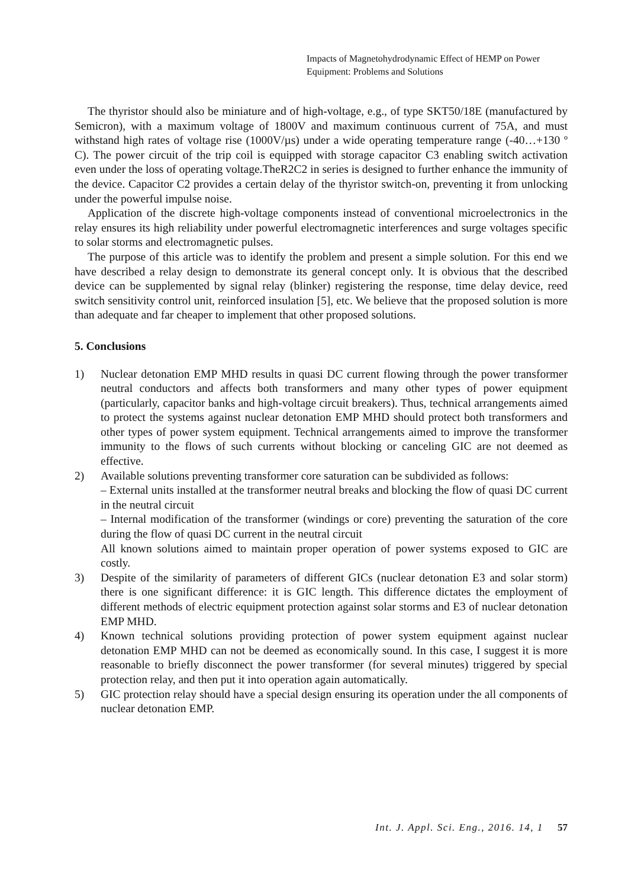Impacts of Magnetohydrodynamic Effect of HEMP on Power
Equipment: Problems and Solutions
The thyristor should also be miniature and of high-voltage, e.g., of type SKT50/18E (manufactured by Semicron), with a maximum voltage of 1800V and maximum continuous current of 75A, and must withstand high rates of voltage rise (1000V/µs) under a wide operating temperature range (-40…+130 º C). The power circuit of the trip coil is equipped with storage capacitor C3 enabling switch activation even under the loss of operating voltage.TheR2C2 in series is designed to further enhance the immunity of the device. Capacitor C2 provides a certain delay of the thyristor switch-on, preventing it from unlocking under the powerful impulse noise.
Application of the discrete high-voltage components instead of conventional microelectronics in the relay ensures its high reliability under powerful electromagnetic interferences and surge voltages specific to solar storms and electromagnetic pulses.
The purpose of this article was to identify the problem and present a simple solution. For this end we have described a relay design to demonstrate its general concept only. It is obvious that the described device can be supplemented by signal relay (blinker) registering the response, time delay device, reed switch sensitivity control unit, reinforced insulation [5], etc. We believe that the proposed solution is more than adequate and far cheaper to implement that other proposed solutions.
5. Conclusions
1) Nuclear detonation EMP MHD results in quasi DC current flowing through the power transformer neutral conductors and affects both transformers and many other types of power equipment (particularly, capacitor banks and high-voltage circuit breakers). Thus, technical arrangements aimed to protect the systems against nuclear detonation EMP MHD should protect both transformers and other types of power system equipment. Technical arrangements aimed to improve the transformer immunity to the flows of such currents without blocking or canceling GIC are not deemed as effective.
2) Available solutions preventing transformer core saturation can be subdivided as follows:
– External units installed at the transformer neutral breaks and blocking the flow of quasi DC current in the neutral circuit
– Internal modification of the transformer (windings or core) preventing the saturation of the core during the flow of quasi DC current in the neutral circuit
All known solutions aimed to maintain proper operation of power systems exposed to GIC are costly.
3) Despite of the similarity of parameters of different GICs (nuclear detonation E3 and solar storm) there is one significant difference: it is GIC length. This difference dictates the employment of different methods of electric equipment protection against solar storms and E3 of nuclear detonation EMP MHD.
4) Known technical solutions providing protection of power system equipment against nuclear detonation EMP MHD can not be deemed as economically sound. In this case, I suggest it is more reasonable to briefly disconnect the power transformer (for several minutes) triggered by special protection relay, and then put it into operation again automatically.
5) GIC protection relay should have a special design ensuring its operation under the all components of nuclear detonation EMP.
Int. J. Appl. Sci. Eng., 2016. 14, 1 57